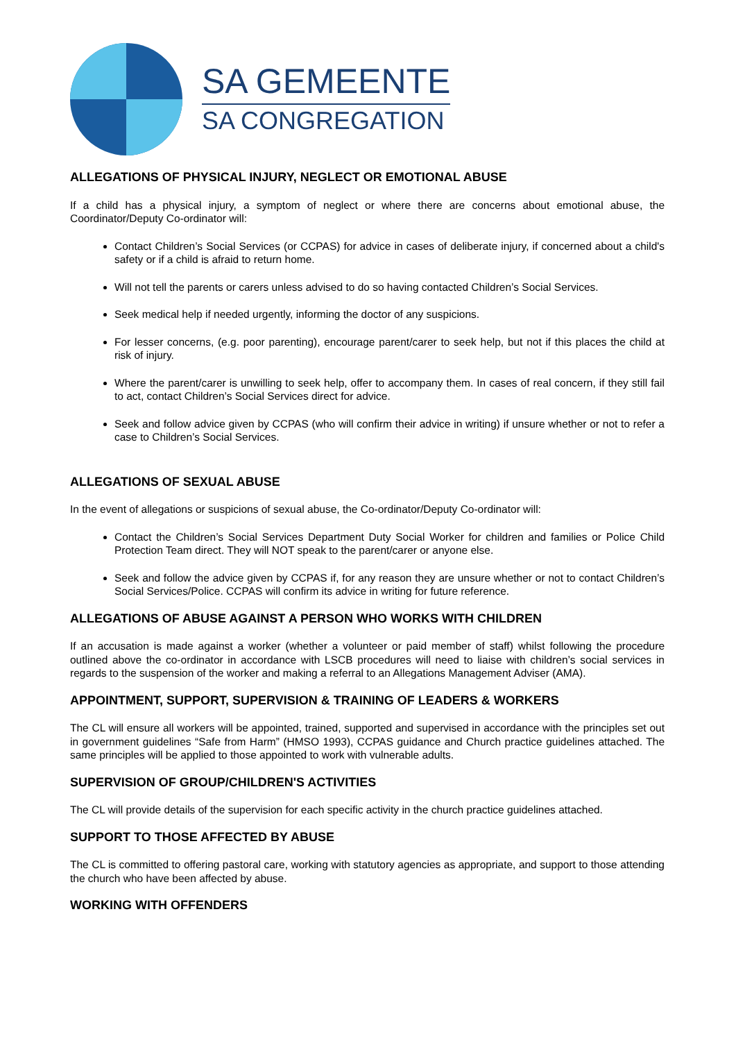SA GEMEENTE
SA CONGREGATION
ALLEGATIONS OF PHYSICAL INJURY, NEGLECT OR EMOTIONAL ABUSE
If a child has a physical injury, a symptom of neglect or where there are concerns about emotional abuse, the Coordinator/Deputy Co-ordinator will:
Contact Children’s Social Services (or CCPAS) for advice in cases of deliberate injury, if concerned about a child's safety or if a child is afraid to return home.
Will not tell the parents or carers unless advised to do so having contacted Children’s Social Services.
Seek medical help if needed urgently, informing the doctor of any suspicions.
For lesser concerns, (e.g. poor parenting), encourage parent/carer to seek help, but not if this places the child at risk of injury.
Where the parent/carer is unwilling to seek help, offer to accompany them. In cases of real concern, if they still fail to act, contact Children’s Social Services direct for advice.
Seek and follow advice given by CCPAS (who will confirm their advice in writing) if unsure whether or not to refer a case to Children’s Social Services.
ALLEGATIONS OF SEXUAL ABUSE
In the event of allegations or suspicions of sexual abuse, the Co-ordinator/Deputy Co-ordinator will:
Contact the Children’s Social Services Department Duty Social Worker for children and families or Police Child Protection Team direct. They will NOT speak to the parent/carer or anyone else.
Seek and follow the advice given by CCPAS if, for any reason they are unsure whether or not to contact Children’s Social Services/Police. CCPAS will confirm its advice in writing for future reference.
ALLEGATIONS OF ABUSE AGAINST A PERSON WHO WORKS WITH CHILDREN
If an accusation is made against a worker (whether a volunteer or paid member of staff) whilst following the procedure outlined above the co-ordinator in accordance with LSCB procedures will need to liaise with children’s social services in regards to the suspension of the worker and making a referral to an Allegations Management Adviser (AMA).
APPOINTMENT, SUPPORT, SUPERVISION & TRAINING OF LEADERS & WORKERS
The CL will ensure all workers will be appointed, trained, supported and supervised in accordance with the principles set out in government guidelines “Safe from Harm” (HMSO 1993), CCPAS guidance and Church practice guidelines attached. The same principles will be applied to those appointed to work with vulnerable adults.
SUPERVISION OF GROUP/CHILDREN'S ACTIVITIES
The CL will provide details of the supervision for each specific activity in the church practice guidelines attached.
SUPPORT TO THOSE AFFECTED BY ABUSE
The CL is committed to offering pastoral care, working with statutory agencies as appropriate, and support to those attending the church who have been affected by abuse.
WORKING WITH OFFENDERS